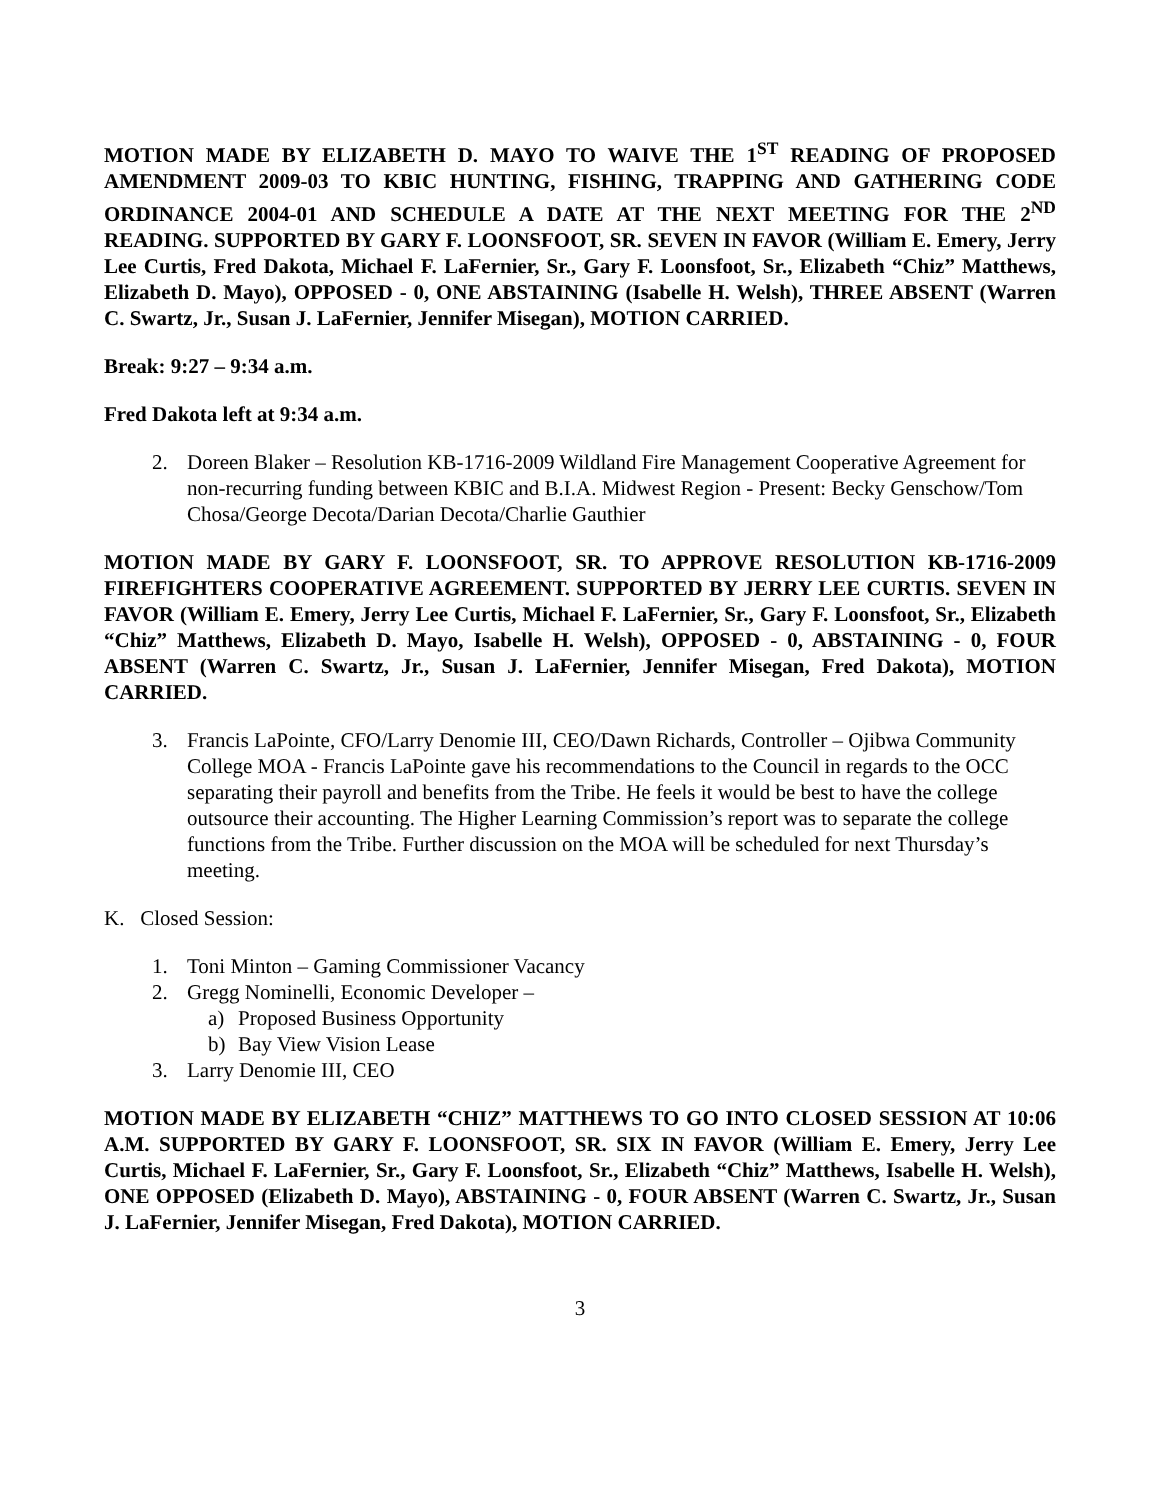MOTION MADE BY ELIZABETH D. MAYO TO WAIVE THE 1<sup>ST</sup> READING OF PROPOSED AMENDMENT 2009-03 TO KBIC HUNTING, FISHING, TRAPPING AND GATHERING CODE ORDINANCE 2004-01 AND SCHEDULE A DATE AT THE NEXT MEETING FOR THE 2<sup>ND</sup> READING. SUPPORTED BY GARY F. LOONSFOOT, SR. SEVEN IN FAVOR (William E. Emery, Jerry Lee Curtis, Fred Dakota, Michael F. LaFernier, Sr., Gary F. Loonsfoot, Sr., Elizabeth “Chiz” Matthews, Elizabeth D. Mayo), OPPOSED - 0, ONE ABSTAINING (Isabelle H. Welsh), THREE ABSENT (Warren C. Swartz, Jr., Susan J. LaFernier, Jennifer Misegan), MOTION CARRIED.
Break: 9:27 – 9:34 a.m.
Fred Dakota left at 9:34 a.m.
2. Doreen Blaker – Resolution KB-1716-2009 Wildland Fire Management Cooperative Agreement for non-recurring funding between KBIC and B.I.A. Midwest Region - Present: Becky Genschow/Tom Chosa/George Decota/Darian Decota/Charlie Gauthier
MOTION MADE BY GARY F. LOONSFOOT, SR. TO APPROVE RESOLUTION KB-1716-2009 FIREFIGHTERS COOPERATIVE AGREEMENT. SUPPORTED BY JERRY LEE CURTIS. SEVEN IN FAVOR (William E. Emery, Jerry Lee Curtis, Michael F. LaFernier, Sr., Gary F. Loonsfoot, Sr., Elizabeth “Chiz” Matthews, Elizabeth D. Mayo, Isabelle H. Welsh), OPPOSED - 0, ABSTAINING - 0, FOUR ABSENT (Warren C. Swartz, Jr., Susan J. LaFernier, Jennifer Misegan, Fred Dakota), MOTION CARRIED.
3. Francis LaPointe, CFO/Larry Denomie III, CEO/Dawn Richards, Controller – Ojibwa Community College MOA - Francis LaPointe gave his recommendations to the Council in regards to the OCC separating their payroll and benefits from the Tribe. He feels it would be best to have the college outsource their accounting. The Higher Learning Commission’s report was to separate the college functions from the Tribe. Further discussion on the MOA will be scheduled for next Thursday’s meeting.
K. Closed Session:
1. Toni Minton – Gaming Commissioner Vacancy
2. Gregg Nominelli, Economic Developer –
a) Proposed Business Opportunity
b) Bay View Vision Lease
3. Larry Denomie III, CEO
MOTION MADE BY ELIZABETH “CHIZ” MATTHEWS TO GO INTO CLOSED SESSION AT 10:06 A.M. SUPPORTED BY GARY F. LOONSFOOT, SR. SIX IN FAVOR (William E. Emery, Jerry Lee Curtis, Michael F. LaFernier, Sr., Gary F. Loonsfoot, Sr., Elizabeth “Chiz” Matthews, Isabelle H. Welsh), ONE OPPOSED (Elizabeth D. Mayo), ABSTAINING - 0, FOUR ABSENT (Warren C. Swartz, Jr., Susan J. LaFernier, Jennifer Misegan, Fred Dakota), MOTION CARRIED.
3